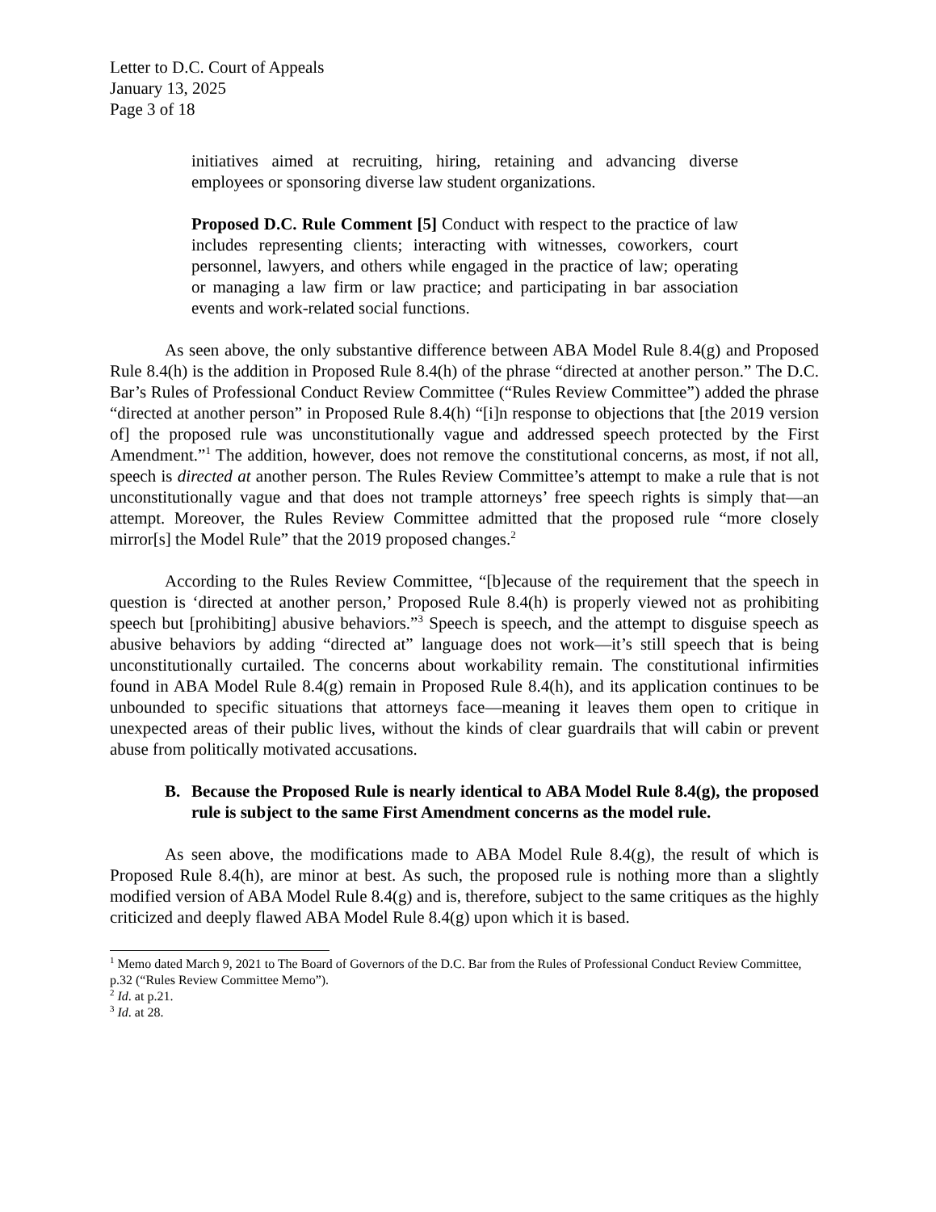Letter to D.C. Court of Appeals
January 13, 2025
Page 3 of 18
initiatives aimed at recruiting, hiring, retaining and advancing diverse employees or sponsoring diverse law student organizations.
Proposed D.C. Rule Comment [5] Conduct with respect to the practice of law includes representing clients; interacting with witnesses, coworkers, court personnel, lawyers, and others while engaged in the practice of law; operating or managing a law firm or law practice; and participating in bar association events and work-related social functions.
As seen above, the only substantive difference between ABA Model Rule 8.4(g) and Proposed Rule 8.4(h) is the addition in Proposed Rule 8.4(h) of the phrase “directed at another person.” The D.C. Bar’s Rules of Professional Conduct Review Committee (“Rules Review Committee”) added the phrase “directed at another person” in Proposed Rule 8.4(h) “[i]n response to objections that [the 2019 version of] the proposed rule was unconstitutionally vague and addressed speech protected by the First Amendment.”<sup>1</sup> The addition, however, does not remove the constitutional concerns, as most, if not all, speech is directed at another person. The Rules Review Committee’s attempt to make a rule that is not unconstitutionally vague and that does not trample attorneys’ free speech rights is simply that—an attempt. Moreover, the Rules Review Committee admitted that the proposed rule “more closely mirror[s] the Model Rule” that the 2019 proposed changes.<sup>2</sup>
According to the Rules Review Committee, “[b]ecause of the requirement that the speech in question is ‘directed at another person,’ Proposed Rule 8.4(h) is properly viewed not as prohibiting speech but [prohibiting] abusive behaviors.”<sup>3</sup> Speech is speech, and the attempt to disguise speech as abusive behaviors by adding “directed at” language does not work—it’s still speech that is being unconstitutionally curtailed. The concerns about workability remain. The constitutional infirmities found in ABA Model Rule 8.4(g) remain in Proposed Rule 8.4(h), and its application continues to be unbounded to specific situations that attorneys face—meaning it leaves them open to critique in unexpected areas of their public lives, without the kinds of clear guardrails that will cabin or prevent abuse from politically motivated accusations.
B. Because the Proposed Rule is nearly identical to ABA Model Rule 8.4(g), the proposed rule is subject to the same First Amendment concerns as the model rule.
As seen above, the modifications made to ABA Model Rule 8.4(g), the result of which is Proposed Rule 8.4(h), are minor at best. As such, the proposed rule is nothing more than a slightly modified version of ABA Model Rule 8.4(g) and is, therefore, subject to the same critiques as the highly criticized and deeply flawed ABA Model Rule 8.4(g) upon which it is based.
<sup>1</sup> Memo dated March 9, 2021 to The Board of Governors of the D.C. Bar from the Rules of Professional Conduct Review Committee, p.32 (“Rules Review Committee Memo”).
<sup>2</sup> Id. at p.21.
<sup>3</sup> Id. at 28.